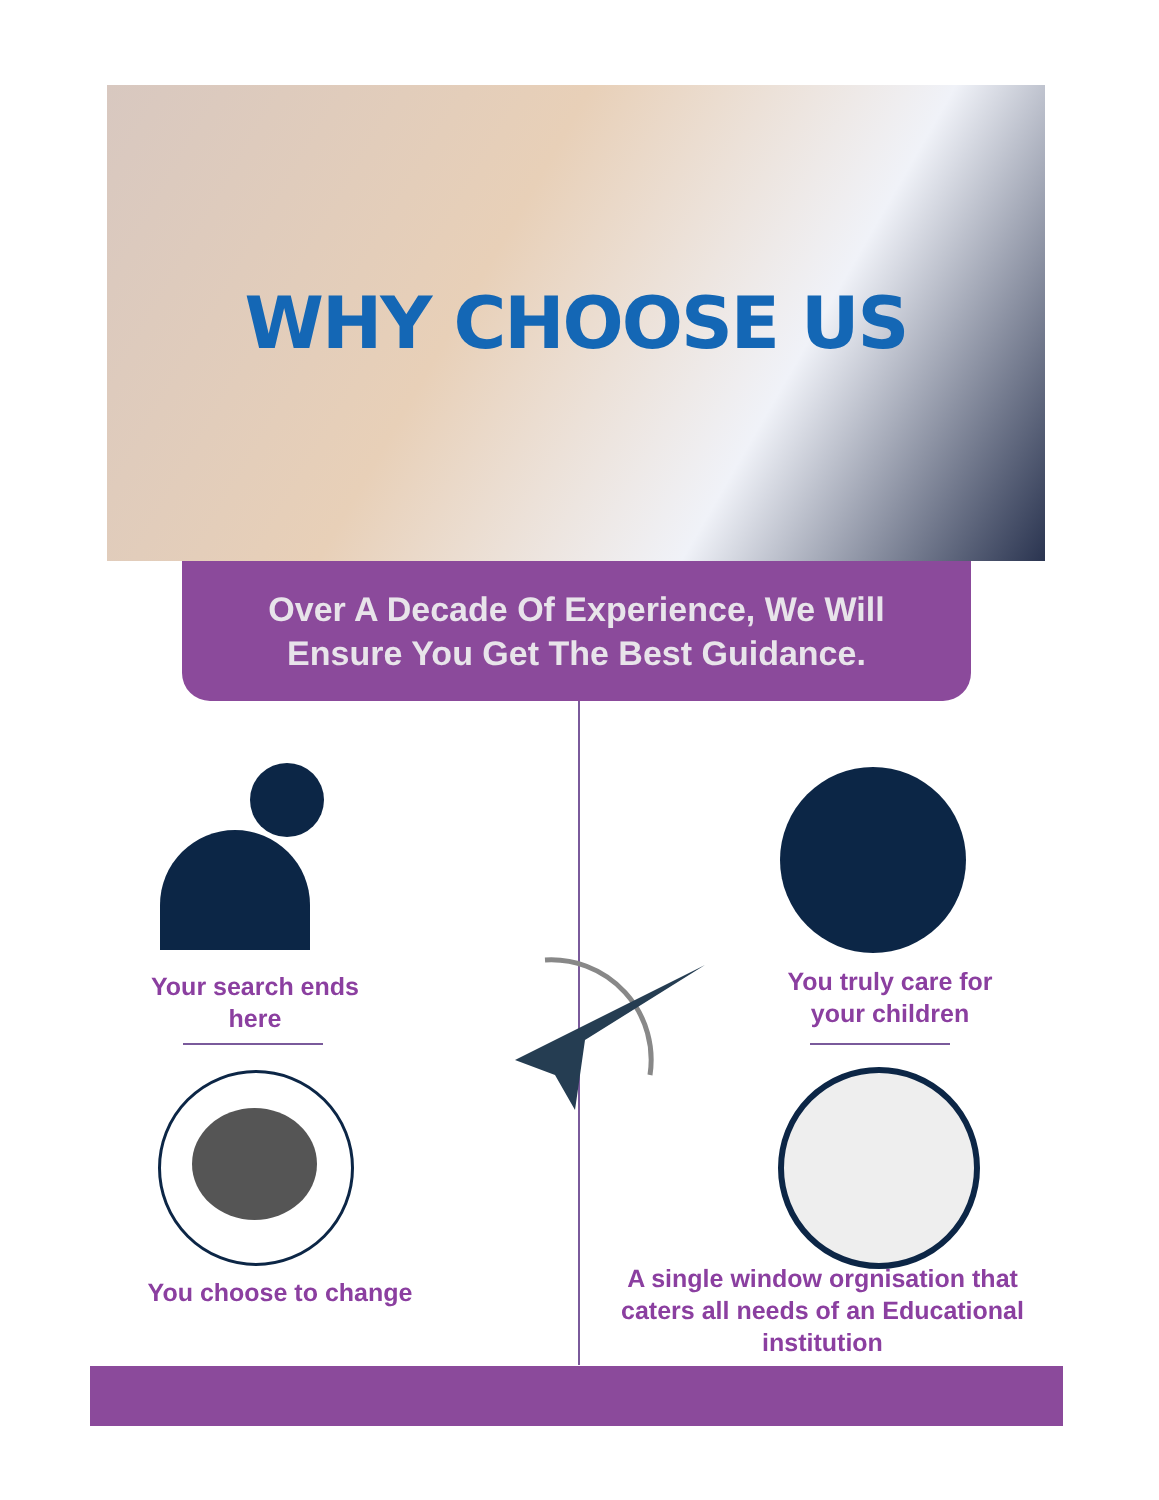WHY CHOOSE US
Over A Decade Of Experience, We Will
Ensure You Get The Best Guidance.
Your search ends
here
You choose to change
You truly care for
your children
A single window orgnisation that
caters all needs of an Educational
institution